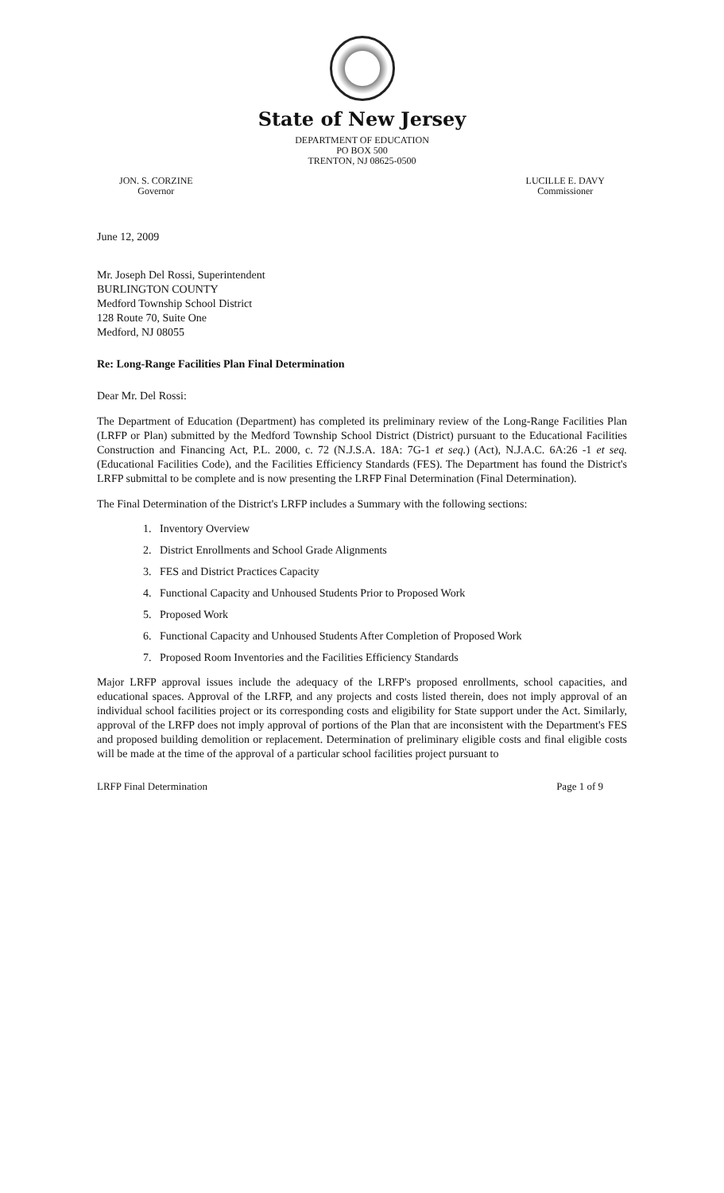State of New Jersey
DEPARTMENT OF EDUCATION
PO BOX 500
TRENTON, NJ 08625-0500
JON. S. CORZINE
Governor
LUCILLE E. DAVY
Commissioner
June 12, 2009
Mr. Joseph Del Rossi, Superintendent
BURLINGTON COUNTY
Medford Township School District
128 Route 70, Suite One
Medford, NJ 08055
Re: Long-Range Facilities Plan Final Determination
Dear Mr. Del Rossi:
The Department of Education (Department) has completed its preliminary review of the Long-Range Facilities Plan (LRFP or Plan) submitted by the Medford Township School District (District) pursuant to the Educational Facilities Construction and Financing Act, P.L. 2000, c. 72 (N.J.S.A. 18A: 7G-1 et seq.) (Act), N.J.A.C. 6A:26 -1 et seq. (Educational Facilities Code), and the Facilities Efficiency Standards (FES). The Department has found the District's LRFP submittal to be complete and is now presenting the LRFP Final Determination (Final Determination).
The Final Determination of the District's LRFP includes a Summary with the following sections:
1. Inventory Overview
2. District Enrollments and School Grade Alignments
3. FES and District Practices Capacity
4. Functional Capacity and Unhoused Students Prior to Proposed Work
5. Proposed Work
6. Functional Capacity and Unhoused Students After Completion of Proposed Work
7. Proposed Room Inventories and the Facilities Efficiency Standards
Major LRFP approval issues include the adequacy of the LRFP's proposed enrollments, school capacities, and educational spaces. Approval of the LRFP, and any projects and costs listed therein, does not imply approval of an individual school facilities project or its corresponding costs and eligibility for State support under the Act. Similarly, approval of the LRFP does not imply approval of portions of the Plan that are inconsistent with the Department's FES and proposed building demolition or replacement. Determination of preliminary eligible costs and final eligible costs will be made at the time of the approval of a particular school facilities project pursuant to
LRFP Final Determination Page 1 of 9